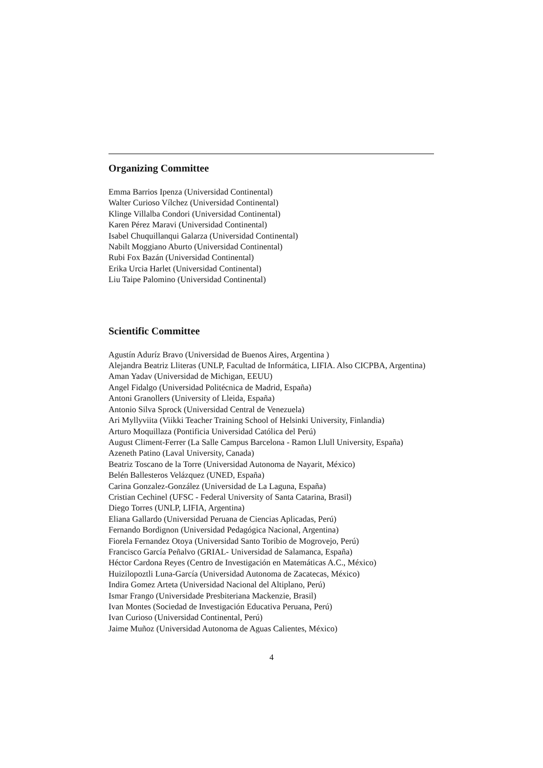Organizing Committee
Emma Barrios Ipenza (Universidad Continental)
Walter Curioso Vílchez (Universidad Continental)
Klinge Villalba Condori (Universidad Continental)
Karen Pérez Maravi (Universidad Continental)
Isabel Chuquillanqui Galarza (Universidad Continental)
Nabilt Moggiano Aburto (Universidad Continental)
Rubi Fox Bazán (Universidad Continental)
Erika Urcia Harlet (Universidad Continental)
Liu Taipe Palomino (Universidad Continental)
Scientific Committee
Agustín Aduríz Bravo (Universidad de Buenos Aires, Argentina )
Alejandra Beatriz Lliteras (UNLP, Facultad de Informática, LIFIA. Also CICPBA, Argentina)
Aman Yadav (Universidad de Michigan, EEUU)
Angel Fidalgo (Universidad Politécnica de Madrid, España)
Antoni Granollers (University of Lleida, España)
Antonio Silva Sprock (Universidad Central de Venezuela)
Ari Myllyviita (Viikki Teacher Training School of Helsinki University, Finlandia)
Arturo Moquillaza (Pontificia Universidad Católica del Perú)
August Climent-Ferrer (La Salle Campus Barcelona - Ramon Llull University, España)
Azeneth Patino (Laval University, Canada)
Beatriz Toscano de la Torre (Universidad Autonoma de Nayarit, México)
Belén Ballesteros Velázquez (UNED, España)
Carina Gonzalez-González (Universidad de La Laguna, España)
Cristian Cechinel (UFSC - Federal University of Santa Catarina, Brasil)
Diego Torres (UNLP, LIFIA, Argentina)
Eliana Gallardo (Universidad Peruana de Ciencias Aplicadas, Perú)
Fernando Bordignon (Universidad Pedagógica Nacional, Argentina)
Fiorela Fernandez Otoya (Universidad Santo Toribio de Mogrovejo, Perú)
Francisco García Peñalvo (GRIAL- Universidad de Salamanca, España)
Héctor Cardona Reyes (Centro de Investigación en Matemáticas A.C., México)
Huizilopoztli Luna-García (Universidad Autonoma de Zacatecas, México)
Indira Gomez Arteta (Universidad Nacional del Altiplano, Perú)
Ismar Frango (Universidade Presbiteriana Mackenzie, Brasil)
Ivan Montes (Sociedad de Investigación Educativa Peruana, Perú)
Ivan Curioso (Universidad Continental, Perú)
Jaime Muñoz (Universidad Autonoma de Aguas Calientes, México)
4